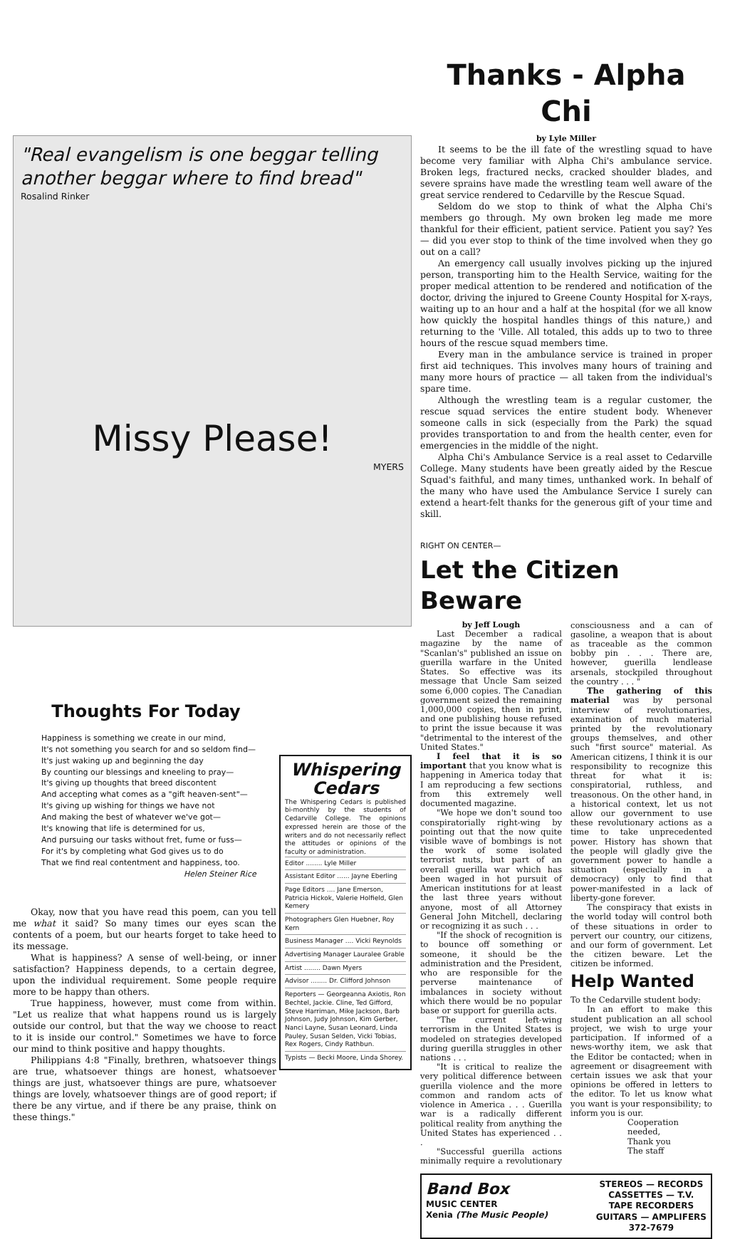"Real evangelism is one beggar telling another beggar where to find bread"
Rosalind Rinker
Missy Please!
MYERS
Thoughts For Today
Happiness is something we create in our mind,
It's not something you search for and so seldom find—
It's just waking up and beginning the day
By counting our blessings and kneeling to pray—
It's giving up thoughts that breed discontent
And accepting what comes as a "gift heaven-sent"—
It's giving up wishing for things we have not
And making the best of whatever we've got—
It's knowing that life is determined for us,
And pursuing our tasks without fret, fume or fuss—
For it's by completing what God gives us to do
That we find real contentment and happiness, too.
Helen Steiner Rice
Whispering Cedars
The Whispering Cedars is published bi-monthly by the students of Cedarville College. The opinions expressed herein are those of the writers and do not necessarily reflect the attitudes or opinions of the faculty or administration.
Editor ........ Lyle Miller
Assistant Editor ...... Jayne Eberling
Page Editors .... Jane Emerson, Patricia Hickok, Valerie Holfield, Glen Kemery
Photographers Glen Huebner, Roy Kern
Business Manager .... Vicki Reynolds
Advertising Manager Lauralee Grable
Artist ........ Dawn Myers
Advisor ........ Dr. Clifford Johnson
Reporters — Georgeanna Axiotis, Ron Bechtel, Jackie. Cline, Ted Gifford, Steve Harriman, Mike Jackson, Barb Johnson, Judy Johnson, Kim Gerber, Nanci Layne, Susan Leonard, Linda Pauley, Susan Selden, Vicki Tobias, Rex Rogers, Cindy Rathbun.
Typists — Becki Moore, Linda Shorey.
Okay, now that you have read this poem, can you tell me what it said? So many times our eyes scan the contents of a poem, but our hearts forget to take heed to its message.
What is happiness? A sense of well-being, or inner satisfaction? Happiness depends, to a certain degree, upon the individual requirement. Some people require more to be happy than others.
True happiness, however, must come from within. "Let us realize that what happens round us is largely outside our control, but that the way we choose to react to it is inside our control." Sometimes we have to force our mind to think positive and happy thoughts.
Philippians 4:8 "Finally, brethren, whatsoever things are true, whatsoever things are honest, whatsoever things are just, whatsoever things are pure, whatsoever things are lovely, whatsoever things are of good report; if there be any virtue, and if there be any praise, think on these things."
Thanks - Alpha Chi
by Lyle Miller
It seems to be the ill fate of the wrestling squad to have become very familiar with Alpha Chi's ambulance service. Broken legs, fractured necks, cracked shoulder blades, and severe sprains have made the wrestling team well aware of the great service rendered to Cedarville by the Rescue Squad.
Seldom do we stop to think of what the Alpha Chi's members go through. My own broken leg made me more thankful for their efficient, patient service. Patient you say? Yes — did you ever stop to think of the time involved when they go out on a call?
An emergency call usually involves picking up the injured person, transporting him to the Health Service, waiting for the proper medical attention to be rendered and notification of the doctor, driving the injured to Greene County Hospital for X-rays, waiting up to an hour and a half at the hospital (for we all know how quickly the hospital handles things of this nature,) and returning to the 'Ville. All totaled, this adds up to two to three hours of the rescue squad members time.
Every man in the ambulance service is trained in proper first aid techniques. This involves many hours of training and many more hours of practice — all taken from the individual's spare time.
Although the wrestling team is a regular customer, the rescue squad services the entire student body. Whenever someone calls in sick (especially from the Park) the squad provides transportation to and from the health center, even for emergencies in the middle of the night.
Alpha Chi's Ambulance Service is a real asset to Cedarville College. Many students have been greatly aided by the Rescue Squad's faithful, and many times, unthanked work. In behalf of the many who have used the Ambulance Service I surely can extend a heart-felt thanks for the generous gift of your time and skill.
RIGHT ON CENTER—
Let the Citizen Beware
by Jeff Lough
Last December a radical magazine by the name of "Scanlan's" published an issue on guerilla warfare in the United States. So effective was its message that Uncle Sam seized some 6,000 copies. The Canadian government seized the remaining 1,000,000 copies, then in print, and one publishing house refused to print the issue because it was "detrimental to the interest of the United States."
I feel that it is so important that you know what is happening in America today that I am reproducing a few sections from this extremely well documented magazine.
"We hope we don't sound too conspiratorially right-wing by pointing out that the now quite visible wave of bombings is not the work of some isolated terrorist nuts, but part of an overall guerilla war which has been waged in hot pursuit of American institutions for at least the last three years without anyone, most of all Attorney General John Mitchell, declaring or recognizing it as such . . .
"If the shock of recognition is to bounce off something or someone, it should be the administration and the President, who are responsible for the perverse maintenance of imbalances in society without which there would be no popular base or support for guerilla acts.
"The current left-wing terrorism in the United States is modeled on strategies developed during guerilla struggles in other nations . . .
"It is critical to realize the very political difference between guerilla violence and the more common and random acts of violence in America . . . Guerilla war is a radically different political reality from anything the United States has experienced . . .
"Successful guerilla actions minimally require a revolutionary consciousness and a can of gasoline, a weapon that is about as traceable as the common bobby pin . . . There are, however, guerilla lendlease arsenals, stockpiled throughout the country . . . "
The gathering of this material was by personal interview of revolutionaries, examination of much material printed by the revolutionary groups themselves, and other such "first source" material. As American citizens, I think it is our responsibility to recognize this threat for what it is: conspiratorial, ruthless, and treasonous. On the other hand, in a historical context, let us not allow our government to use these revolutionary actions as a time to take unprecedented power. History has shown that the people will gladly give the government power to handle a situation (especially in a democracy) only to find that power-manifested in a lack of liberty-gone forever.
The conspiracy that exists in the world today will control both of these situations in order to pervert our country, our citizens, and our form of government. Let the citizen beware. Let the citizen be informed.
Help Wanted
To the Cedarville student body:
In an effort to make this student publication an all school project, we wish to urge your participation. If informed of a news-worthy item, we ask that the Editor be contacted; when in agreement or disagreement with certain issues we ask that your opinions be offered in letters to the editor. To let us know what you want is your responsibility; to inform you is our.
Cooperation needed,
Thank you
The staff
Band Box
MUSIC CENTER
Xenia (The Music People)
STEREOS — RECORDS
CASSETTES — T.V.
TAPE RECORDERS
GUITARS — AMPLIFERS
372-7679